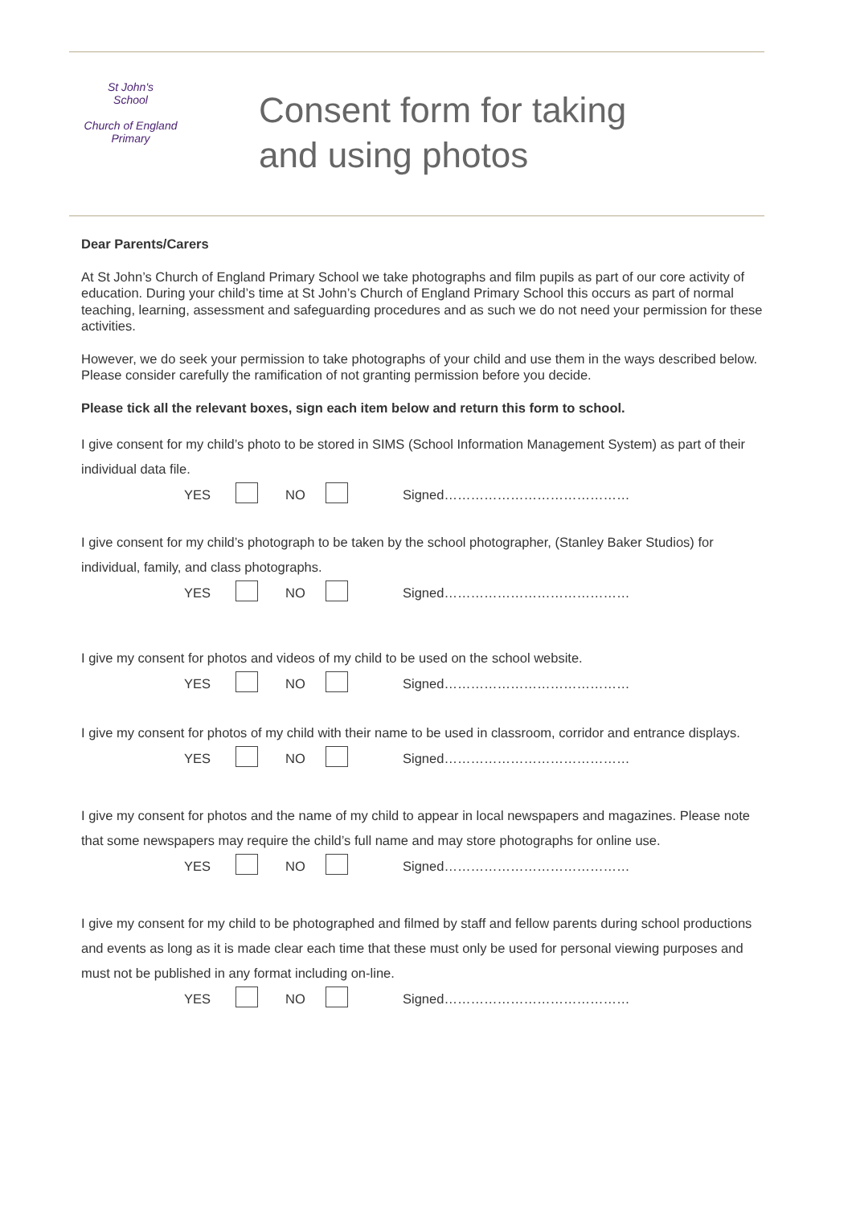St John's
School
Church of England Primary
Consent form for taking
and using photos
Dear Parents/Carers
At St John’s Church of England Primary School we take photographs and film pupils as part of our core activity of education. During your child’s time at St John’s Church of England Primary School this occurs as part of normal teaching, learning, assessment and safeguarding procedures and as such we do not need your permission for these activities.
However, we do seek your permission to take photographs of your child and use them in the ways described below. Please consider carefully the ramification of not granting permission before you decide.
Please tick all the relevant boxes, sign each item below and return this form to school.
I give consent for my child’s photo to be stored in SIMS (School Information Management System) as part of their individual data file.
YES NO Signed……………………………………
I give consent for my child’s photograph to be taken by the school photographer, (Stanley Baker Studios) for individual, family, and class photographs.
YES NO Signed……………………………………
I give my consent for photos and videos of my child to be used on the school website.
YES NO Signed……………………………………
I give my consent for photos of my child with their name to be used in classroom, corridor and entrance displays.
YES NO Signed……………………………………
I give my consent for photos and the name of my child to appear in local newspapers and magazines. Please note that some newspapers may require the child’s full name and may store photographs for online use.
YES NO Signed……………………………………
I give my consent for my child to be photographed and filmed by staff and fellow parents during school productions and events as long as it is made clear each time that these must only be used for personal viewing purposes and must not be published in any format including on-line.
YES NO Signed……………………………………